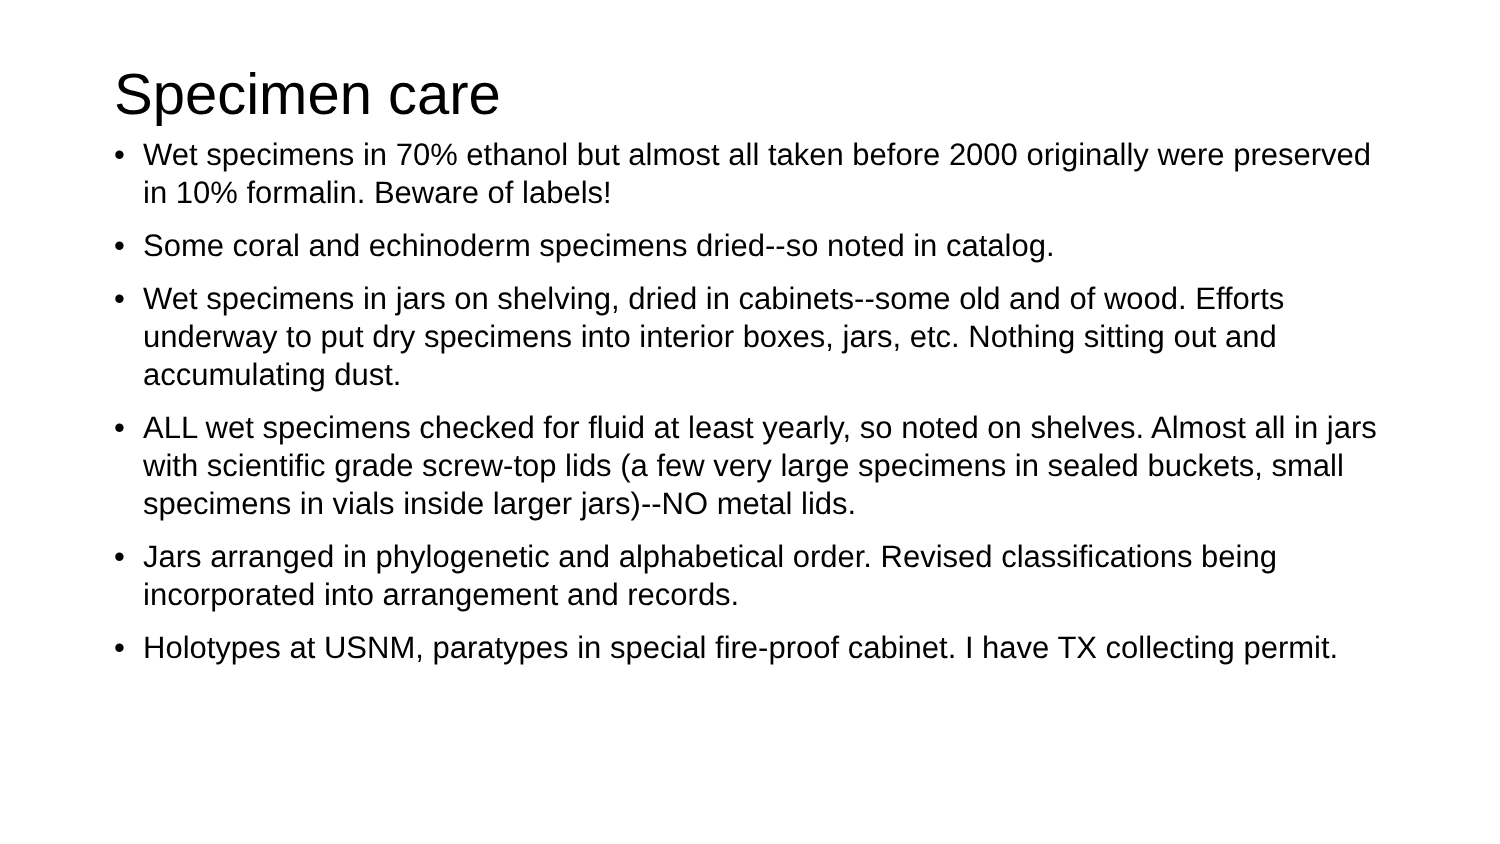Specimen care
• Wet specimens in 70% ethanol but almost all taken before 2000 originally were preserved in 10% formalin. Beware of labels!
• Some coral and echinoderm specimens dried--so noted in catalog.
• Wet specimens in jars on shelving, dried in cabinets--some old and of wood. Efforts underway to put dry specimens into interior boxes, jars, etc. Nothing sitting out and accumulating dust.
• ALL wet specimens checked for fluid at least yearly, so noted on shelves. Almost all in jars with scientific grade screw-top lids (a few very large specimens in sealed buckets, small specimens in vials inside larger jars)--NO metal lids.
• Jars arranged in phylogenetic and alphabetical order. Revised classifications being incorporated into arrangement and records.
• Holotypes at USNM, paratypes in special fire-proof cabinet. I have TX collecting permit.